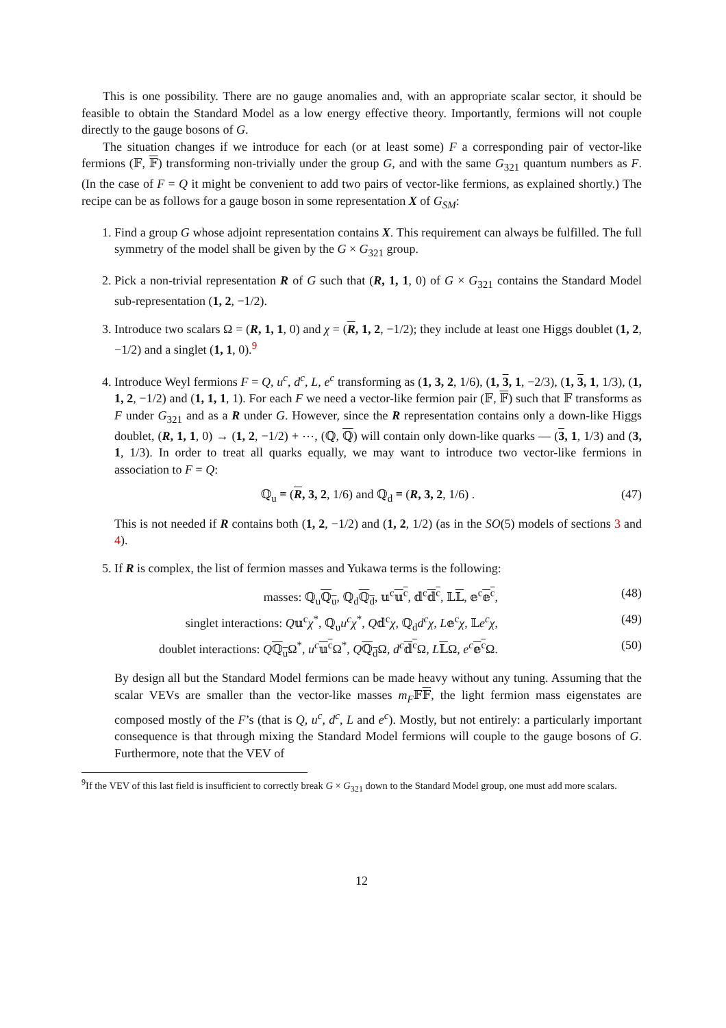This is one possibility. There are no gauge anomalies and, with an appropriate scalar sector, it should be feasible to obtain the Standard Model as a low energy effective theory. Importantly, fermions will not couple directly to the gauge bosons of G.
The situation changes if we introduce for each (or at least some) F a corresponding pair of vector-like fermions (𝔽, 𝔽) transforming non-trivially under the group G, and with the same G<sub>321</sub> quantum numbers as F. (In the case of F = Q it might be convenient to add two pairs of vector-like fermions, as explained shortly.) The recipe can be as follows for a gauge boson in some representation X of G<sub>SM</sub>:
1. Find a group G whose adjoint representation contains X. This requirement can always be fulfilled. The full symmetry of the model shall be given by the G × G<sub>321</sub> group.
2. Pick a non-trivial representation R of G such that (R, 1, 1, 0) of G × G<sub>321</sub> contains the Standard Model sub-representation (1, 2, −1/2).
3. Introduce two scalars Ω = (R, 1, 1, 0) and χ = (R, 1, 2, −1/2); they include at least one Higgs doublet (1, 2, −1/2) and a singlet (1, 1, 0).<sup>9</sup>
4. Introduce Weyl fermions F = Q, u<sup>c</sup>, d<sup>c</sup>, L, e<sup>c</sup> transforming as (1, 3, 2, 1/6), (1, 3, 1, −2/3), (1, 3, 1, 1/3), (1, 1, 2, −1/2) and (1, 1, 1, 1). For each F we need a vector-like fermion pair (𝔽, 𝔽) such that 𝔽 transforms as F under G<sub>321</sub> and as a R under G. However, since the R representation contains only a down-like Higgs doublet, (R, 1, 1, 0) → (1, 2, −1/2) + ⋯, (ℚ, ℚ) will contain only down-like quarks — (3, 1, 1/3) and (3, 1, 1/3). In order to treat all quarks equally, we may want to introduce two vector-like fermions in association to F = Q:
ℚ<sub>u</sub> ≡ (R, 3, 2, 1/6) and ℚ<sub>d</sub> ≡ (R, 3, 2, 1/6) . (47)
This is not needed if R contains both (1, 2, −1/2) and (1, 2, 1/2) (as in the SO(5) models of sections 3 and 4).
5. If R is complex, the list of fermion masses and Yukawa terms is the following:
masses: ℚ<sub>u</sub>ℚ<sub>u</sub>, ℚ<sub>d</sub>ℚ<sub>d</sub>, 𝕦<sup>c</sup>𝕦<sup>c</sup>, 𝕕<sup>c</sup>𝕕<sup>c</sup>, 𝕃𝕃, 𝕖<sup>c</sup>𝕖<sup>c</sup>, (48)
singlet interactions: Q𝕦<sup>c</sup>χ<sup>*</sup>, ℚ<sub>u</sub>u<sup>c</sup>χ<sup>*</sup>, Q𝕕<sup>c</sup>χ, ℚ<sub>d</sub>d<sup>c</sup>χ, L𝕖<sup>c</sup>χ, 𝕃e<sup>c</sup>χ, (49)
doublet interactions: Qℚ<sub>u</sub> Ω<sup>*</sup>, u<sup>c</sup> 𝕦<sup>c</sup> Ω<sup>*</sup>, Qℚ<sub>d</sub> Ω, d<sup>c</sup> 𝕕<sup>c</sup> Ω, L𝕃Ω, e<sup>c</sup> 𝕖<sup>c</sup> Ω. (50)
By design all but the Standard Model fermions can be made heavy without any tuning. Assuming that the scalar VEVs are smaller than the vector-like masses m<sub>F</sub>𝔽𝔽, the light fermion mass eigenstates are composed mostly of the F’s (that is Q, u<sup>c</sup>, d<sup>c</sup>, L and e<sup>c</sup>). Mostly, but not entirely: a particularly important consequence is that through mixing the Standard Model fermions will couple to the gauge bosons of G. Furthermore, note that the VEV of
<sup>9</sup> If the VEV of this last field is insufficient to correctly break G × G<sub>321</sub> down to the Standard Model group, one must add more scalars.
12